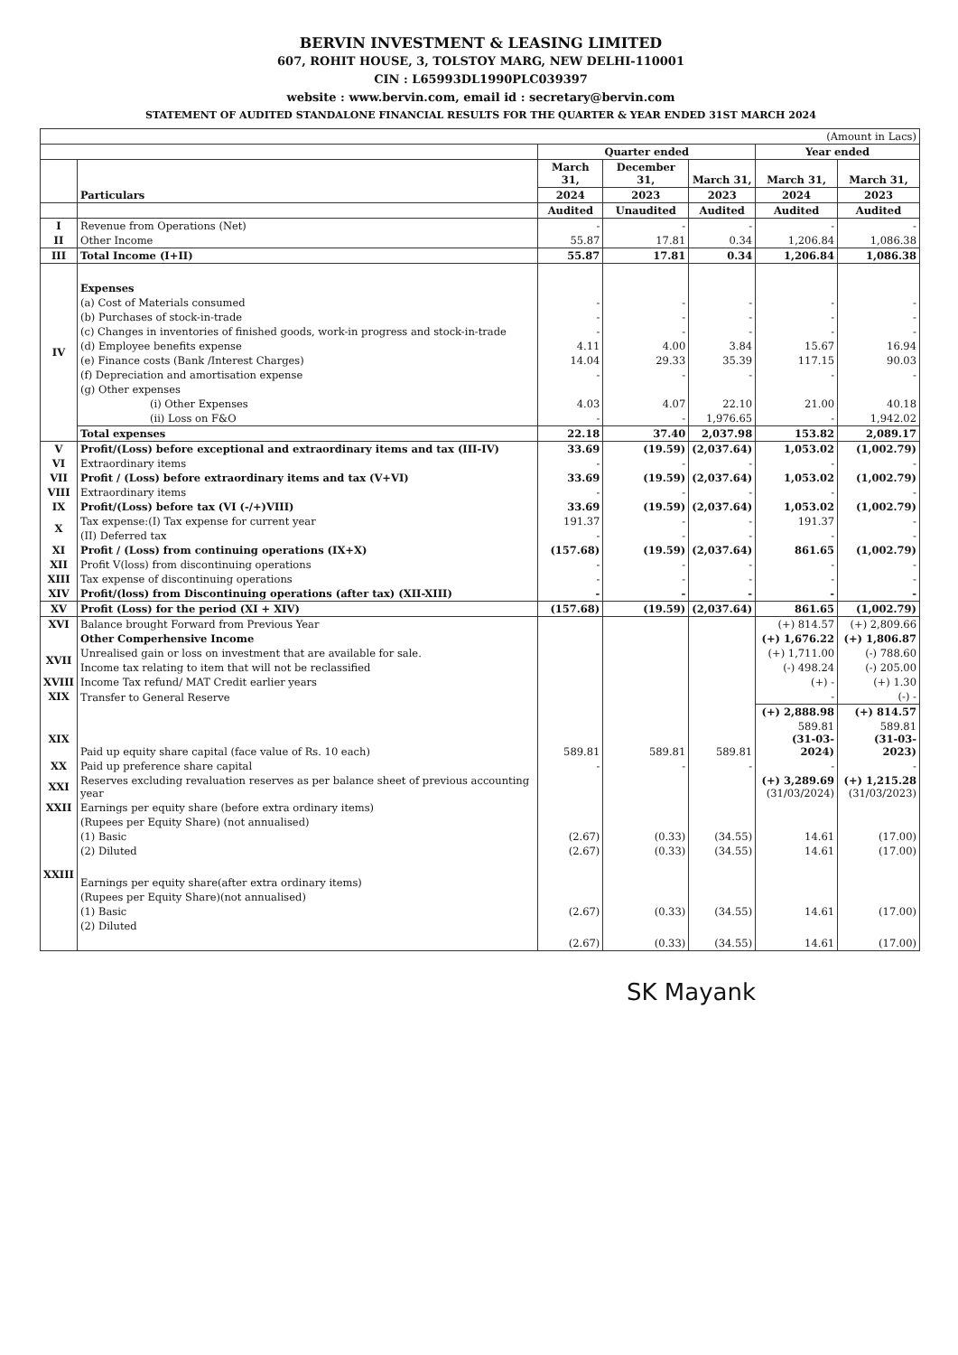BERVIN INVESTMENT & LEASING LIMITED
607, ROHIT HOUSE, 3, TOLSTOY MARG, NEW DELHI-110001
CIN : L65993DL1990PLC039397
website : www.bervin.com, email id : secretary@bervin.com
STATEMENT OF AUDITED STANDALONE FINANCIAL RESULTS FOR THE QUARTER & YEAR ENDED 31ST MARCH 2024
| (Amount in Lacs) | | | | | | |
| | | Quarter ended | | | Year ended | |
| | Particulars | March 31, | December 31, | March 31, | March 31, | March 31, |
| | | 2024 | 2023 | 2023 | 2024 | 2023 |
| | | Audited | Unaudited | Audited | Audited | Audited |
| I | Revenue from Operations (Net) | - | - | - | - | - |
| II | Other Income | 55.87 | 17.81 | 0.34 | 1,206.84 | 1,086.38 |
| III | Total Income (I+II) | 55.87 | 17.81 | 0.34 | 1,206.84 | 1,086.38 |
| IV | Expenses | | | | | |
| | (a) Cost of Materials consumed | - | - | - | - | - |
| | (b) Purchases of stock-in-trade | - | - | - | - | - |
| | (c) Changes in inventories of finished goods, work-in progress and stock-in-trade | - | - | - | - | - |
| | (d) Employee benefits expense | 4.11 | 4.00 | 3.84 | 15.67 | 16.94 |
| | (e) Finance costs (Bank /Interest Charges) | 14.04 | 29.33 | 35.39 | 117.15 | 90.03 |
| | (f) Depreciation and amortisation expense | - | - | - | - | - |
| | (g) Other expenses | | | | | |
| | (i) Other Expenses | 4.03 | 4.07 | 22.10 | 21.00 | 40.18 |
| | (ii) Loss on F&O | - | - | 1,976.65 | - | 1,942.02 |
| | Total expenses | 22.18 | 37.40 | 2,037.98 | 153.82 | 2,089.17 |
| V | Profit/(Loss) before exceptional and extraordinary items and tax (III-IV) | 33.69 | (19.59) | (2,037.64) | 1,053.02 | (1,002.79) |
| VI | Extraordinary items | - | - | - | - | - |
| VII | Profit / (Loss) before extraordinary items and tax (V+VI) | 33.69 | (19.59) | (2,037.64) | 1,053.02 | (1,002.79) |
| VIII | Extraordinary items | - | - | - | - | - |
| IX | Profit/(Loss) before tax (VI (-/+)VIII) | 33.69 | (19.59) | (2,037.64) | 1,053.02 | (1,002.79) |
| X | Tax expense:(I) Tax expense for current year | 191.37 | - | - | 191.37 | - |
| | (II) Deferred tax | - | - | - | - | - |
| XI | Profit / (Loss) from continuing operations (IX+X) | (157.68) | (19.59) | (2,037.64) | 861.65 | (1,002.79) |
| XII | Profit V(loss) from discontinuing operations | - | - | - | - | - |
| XIII | Tax expense of discontinuing operations | - | - | - | - | - |
| XIV | Profit/(loss) from Discontinuing operations (after tax) (XII-XIII) | - | - | - | - | - |
| XV | Profit (Loss) for the period (XI + XIV) | (157.68) | (19.59) | (2,037.64) | 861.65 | (1,002.79) |
| XVI | Balance brought Forward from Previous Year | | | | (+) 814.57 | (+) 2,809.66 |
| | Other Comperhensive Income | | | | (+) 1,676.22 | (+) 1,806.87 |
| XVII | Unrealised gain or loss on investment that are available for sale. | | | | (+) 1,711.00 | (-) 788.60 |
| | Income tax relating to item that will not be reclassified | | | | (-) 498.24 | (-) 205.00 |
| XVIII | Income Tax refund/ MAT Credit earlier years | | | | (+) - | (+) 1.30 |
| XIX | Transfer to General Reserve | | | | - | (-) - |
| | | | | | (+) 2,888.98 | (+) 814.57 |
| XIX | Paid up equity share capital (face value of Rs. 10 each) | 589.81 | 589.81 | 589.81 | 589.81 (31-03-2024) | 589.81 (31-03-2023) |
| XX | Paid up preference share capital | - | - | - | - | - |
| XXI | Reserves excluding revaluation reserves as per balance sheet of previous accounting year | | | | (+) 3,289.69 (31/03/2024) | (+) 1,215.28 (31/03/2023) |
| XXII | Earnings per equity share (before extra ordinary items) | | | | | |
| | (Rupees per Equity Share) (not annualised) | | | | | |
| | (1) Basic | (2.67) | (0.33) | (34.55) | 14.61 | (17.00) |
| | (2) Diluted | (2.67) | (0.33) | (34.55) | 14.61 | (17.00) |
| XXIII | Earnings per equity share(after extra ordinary items) | | | | | |
| | (Rupees per Equity Share)(not annualised) | | | | | |
| | (1) Basic | (2.67) | (0.33) | (34.55) | 14.61 | (17.00) |
| | (2) Diluted | (2.67) | (0.33) | (34.55) | 14.61 | (17.00) |
SK Mayank